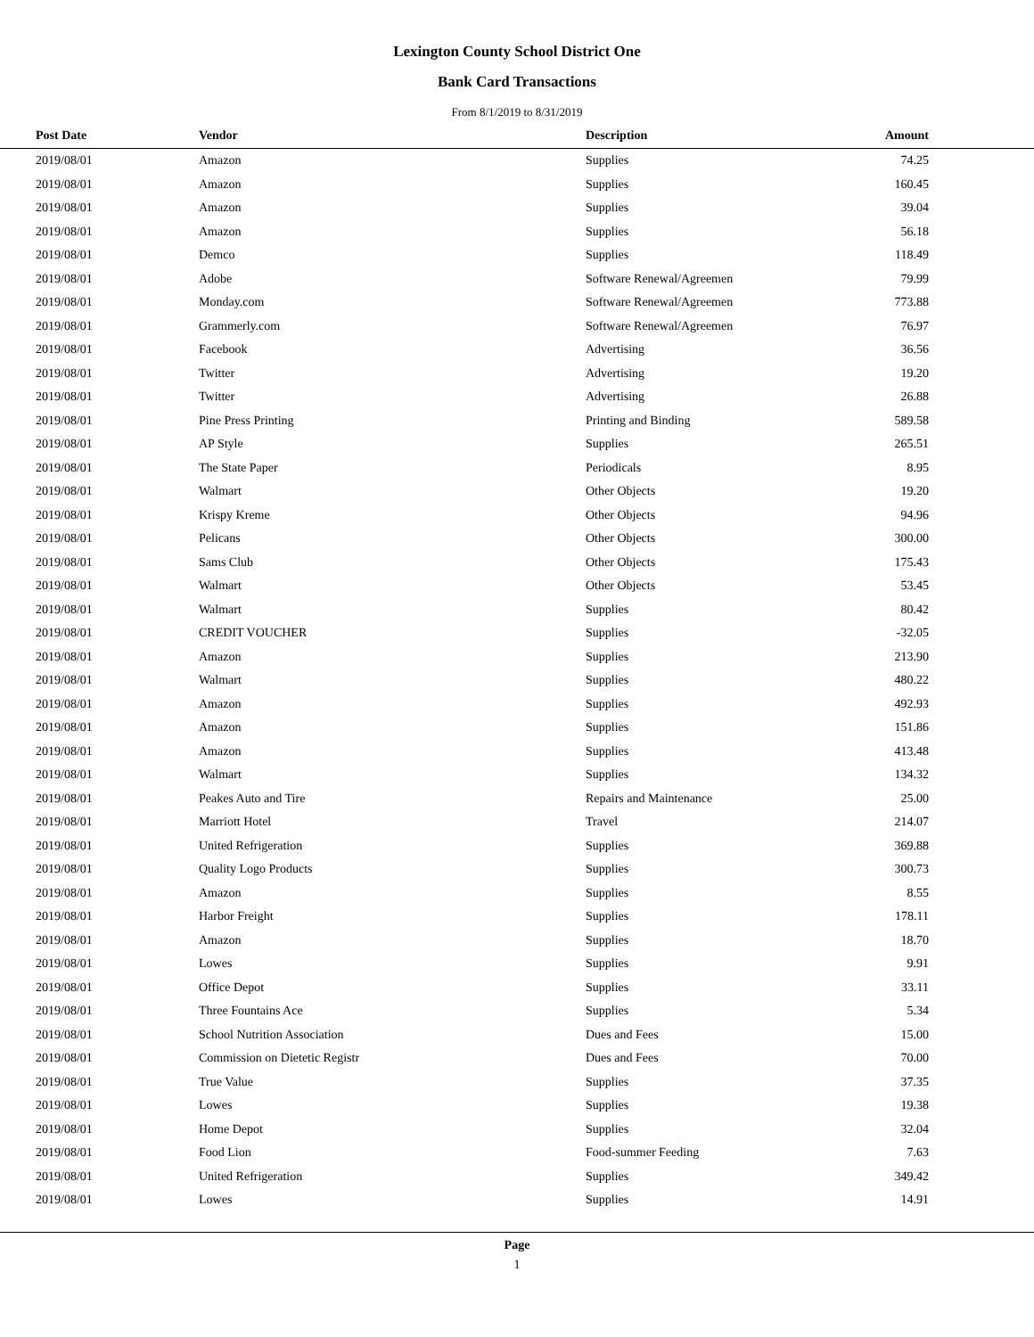Lexington County School District One
Bank Card Transactions
From 8/1/2019 to 8/31/2019
| Post Date | Vendor | Description | Amount | |
| --- | --- | --- | --- | --- |
| 2019/08/01 | Amazon | Supplies | 74.25 | |
| 2019/08/01 | Amazon | Supplies | 160.45 | |
| 2019/08/01 | Amazon | Supplies | 39.04 | |
| 2019/08/01 | Amazon | Supplies | 56.18 | |
| 2019/08/01 | Demco | Supplies | 118.49 | |
| 2019/08/01 | Adobe | Software Renewal/Agreemen | 79.99 | |
| 2019/08/01 | Monday.com | Software Renewal/Agreemen | 773.88 | |
| 2019/08/01 | Grammerly.com | Software Renewal/Agreemen | 76.97 | |
| 2019/08/01 | Facebook | Advertising | 36.56 | |
| 2019/08/01 | Twitter | Advertising | 19.20 | |
| 2019/08/01 | Twitter | Advertising | 26.88 | |
| 2019/08/01 | Pine Press Printing | Printing and Binding | 589.58 | |
| 2019/08/01 | AP Style | Supplies | 265.51 | |
| 2019/08/01 | The State Paper | Periodicals | 8.95 | |
| 2019/08/01 | Walmart | Other Objects | 19.20 | |
| 2019/08/01 | Krispy Kreme | Other Objects | 94.96 | |
| 2019/08/01 | Pelicans | Other Objects | 300.00 | |
| 2019/08/01 | Sams Club | Other Objects | 175.43 | |
| 2019/08/01 | Walmart | Other Objects | 53.45 | |
| 2019/08/01 | Walmart | Supplies | 80.42 | |
| 2019/08/01 | CREDIT VOUCHER | Supplies | -32.05 | |
| 2019/08/01 | Amazon | Supplies | 213.90 | |
| 2019/08/01 | Walmart | Supplies | 480.22 | |
| 2019/08/01 | Amazon | Supplies | 492.93 | |
| 2019/08/01 | Amazon | Supplies | 151.86 | |
| 2019/08/01 | Amazon | Supplies | 413.48 | |
| 2019/08/01 | Walmart | Supplies | 134.32 | |
| 2019/08/01 | Peakes Auto and Tire | Repairs and Maintenance | 25.00 | |
| 2019/08/01 | Marriott Hotel | Travel | 214.07 | |
| 2019/08/01 | United Refrigeration | Supplies | 369.88 | |
| 2019/08/01 | Quality Logo Products | Supplies | 300.73 | |
| 2019/08/01 | Amazon | Supplies | 8.55 | |
| 2019/08/01 | Harbor Freight | Supplies | 178.11 | |
| 2019/08/01 | Amazon | Supplies | 18.70 | |
| 2019/08/01 | Lowes | Supplies | 9.91 | |
| 2019/08/01 | Office Depot | Supplies | 33.11 | |
| 2019/08/01 | Three Fountains Ace | Supplies | 5.34 | |
| 2019/08/01 | School Nutrition Association | Dues and Fees | 15.00 | |
| 2019/08/01 | Commission on Dietetic Registr | Dues and Fees | 70.00 | |
| 2019/08/01 | True Value | Supplies | 37.35 | |
| 2019/08/01 | Lowes | Supplies | 19.38 | |
| 2019/08/01 | Home Depot | Supplies | 32.04 | |
| 2019/08/01 | Food Lion | Food-summer Feeding | 7.63 | |
| 2019/08/01 | United Refrigeration | Supplies | 349.42 | |
| 2019/08/01 | Lowes | Supplies | 14.91 | |
Page
1